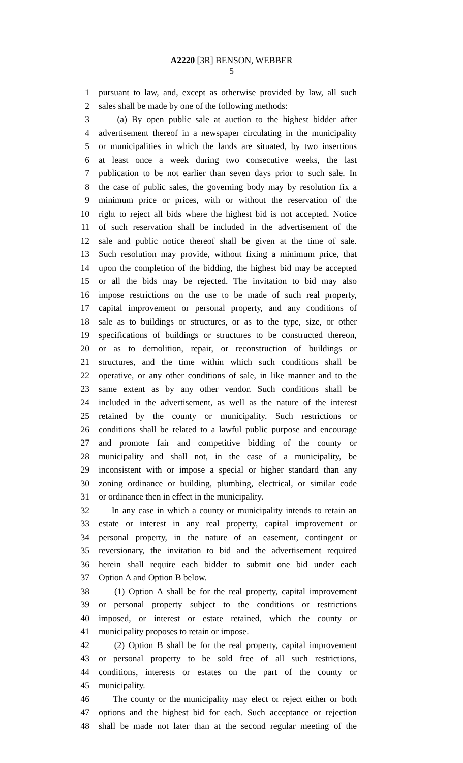A2220 [3R] BENSON, WEBBER
5
1 pursuant to law, and, except as otherwise provided by law, all such
2 sales shall be made by one of the following methods:
3 (a) By open public sale at auction to the highest bidder after
4 advertisement thereof in a newspaper circulating in the municipality
5 or municipalities in which the lands are situated, by two insertions
6 at least once a week during two consecutive weeks, the last
7 publication to be not earlier than seven days prior to such sale. In
8 the case of public sales, the governing body may by resolution fix a
9 minimum price or prices, with or without the reservation of the
10 right to reject all bids where the highest bid is not accepted. Notice
11 of such reservation shall be included in the advertisement of the
12 sale and public notice thereof shall be given at the time of sale.
13 Such resolution may provide, without fixing a minimum price, that
14 upon the completion of the bidding, the highest bid may be accepted
15 or all the bids may be rejected. The invitation to bid may also
16 impose restrictions on the use to be made of such real property,
17 capital improvement or personal property, and any conditions of
18 sale as to buildings or structures, or as to the type, size, or other
19 specifications of buildings or structures to be constructed thereon,
20 or as to demolition, repair, or reconstruction of buildings or
21 structures, and the time within which such conditions shall be
22 operative, or any other conditions of sale, in like manner and to the
23 same extent as by any other vendor. Such conditions shall be
24 included in the advertisement, as well as the nature of the interest
25 retained by the county or municipality. Such restrictions or
26 conditions shall be related to a lawful public purpose and encourage
27 and promote fair and competitive bidding of the county or
28 municipality and shall not, in the case of a municipality, be
29 inconsistent with or impose a special or higher standard than any
30 zoning ordinance or building, plumbing, electrical, or similar code
31 or ordinance then in effect in the municipality.
32 In any case in which a county or municipality intends to retain an
33 estate or interest in any real property, capital improvement or
34 personal property, in the nature of an easement, contingent or
35 reversionary, the invitation to bid and the advertisement required
36 herein shall require each bidder to submit one bid under each
37 Option A and Option B below.
38 (1) Option A shall be for the real property, capital improvement
39 or personal property subject to the conditions or restrictions
40 imposed, or interest or estate retained, which the county or
41 municipality proposes to retain or impose.
42 (2) Option B shall be for the real property, capital improvement
43 or personal property to be sold free of all such restrictions,
44 conditions, interests or estates on the part of the county or
45 municipality.
46 The county or the municipality may elect or reject either or both
47 options and the highest bid for each. Such acceptance or rejection
48 shall be made not later than at the second regular meeting of the